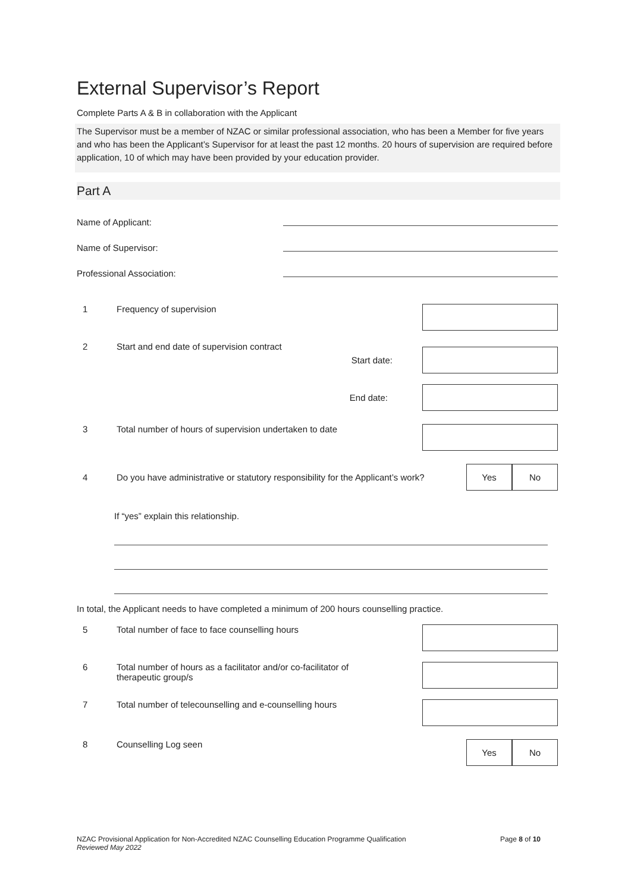External Supervisor’s Report
Complete Parts A & B in collaboration with the Applicant
The Supervisor must be a member of NZAC or similar professional association, who has been a Member for five years and who has been the Applicant’s Supervisor for at least the past 12 months. 20 hours of supervision are required before application, 10 of which may have been provided by your education provider.
Part A
Name of Applicant:
Name of Supervisor:
Professional Association:
1 Frequency of supervision
2 Start and end date of supervision contract
Start date:
End date:
3 Total number of hours of supervision undertaken to date
4
Do you have administrative or statutory responsibility for the Applicant’s work?
Yes No
If “yes” explain this relationship.
In total, the Applicant needs to have completed a minimum of 200 hours counselling practice.
5 Total number of face to face counselling hours
6 Total number of hours as a facilitator and/or co-facilitator of
therapeutic group/s
7 Total number of telecounselling and e-counselling hours
8 Counselling Log seen
Yes No
NZAC Provisional Application for Non-Accredited NZAC Counselling Education Programme Qualification
Reviewed May 2022
Page 8 of 10